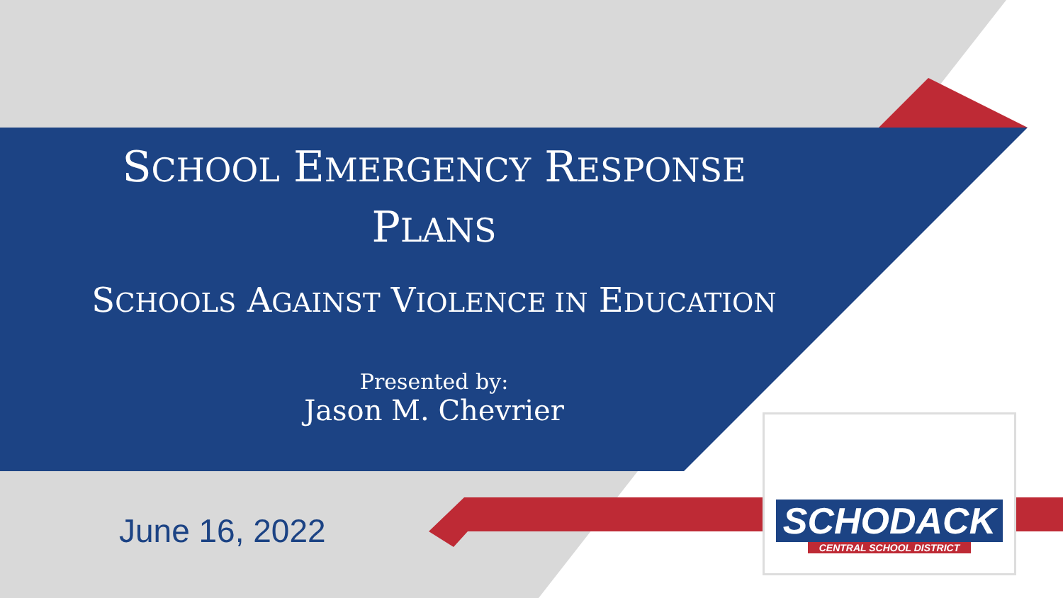SCHOOL EMERGENCY RESPONSE
PLANS
SCHOOLS AGAINST VIOLENCE IN EDUCATION
Presented by:
Jason M. Chevrier
June 16, 2022
SCHODACK
CENTRAL SCHOOL DISTRICT